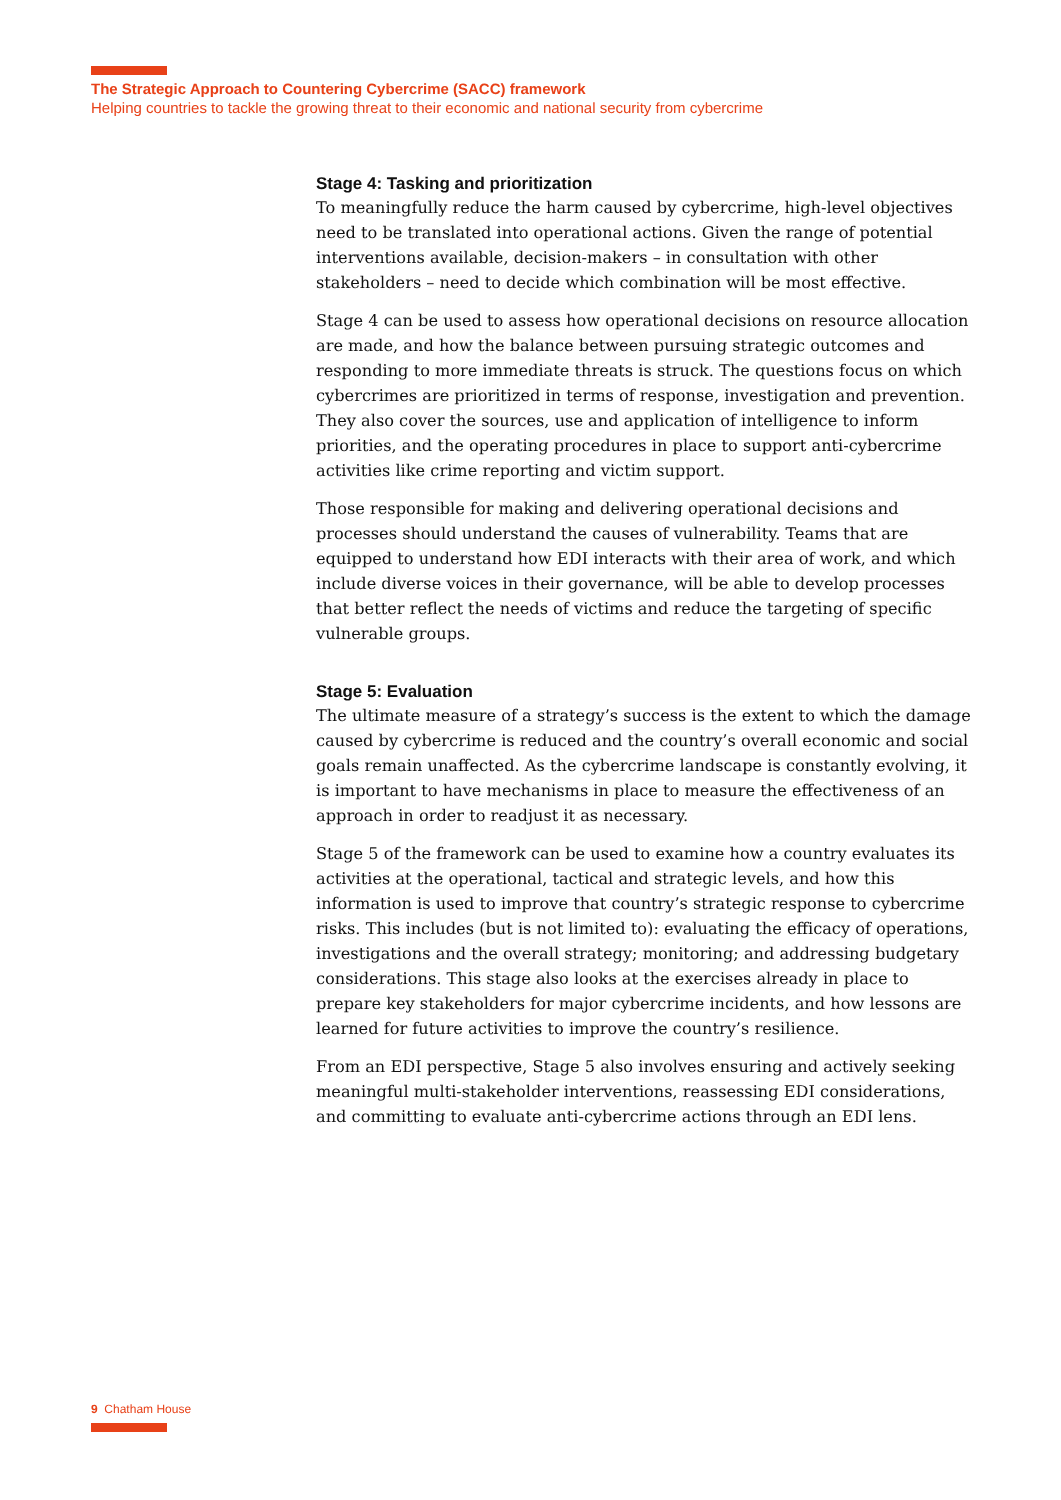The Strategic Approach to Countering Cybercrime (SACC) framework
Helping countries to tackle the growing threat to their economic and national security from cybercrime
Stage 4: Tasking and prioritization
To meaningfully reduce the harm caused by cybercrime, high-level objectives need to be translated into operational actions. Given the range of potential interventions available, decision-makers – in consultation with other stakeholders – need to decide which combination will be most effective.
Stage 4 can be used to assess how operational decisions on resource allocation are made, and how the balance between pursuing strategic outcomes and responding to more immediate threats is struck. The questions focus on which cybercrimes are prioritized in terms of response, investigation and prevention. They also cover the sources, use and application of intelligence to inform priorities, and the operating procedures in place to support anti-cybercrime activities like crime reporting and victim support.
Those responsible for making and delivering operational decisions and processes should understand the causes of vulnerability. Teams that are equipped to understand how EDI interacts with their area of work, and which include diverse voices in their governance, will be able to develop processes that better reflect the needs of victims and reduce the targeting of specific vulnerable groups.
Stage 5: Evaluation
The ultimate measure of a strategy’s success is the extent to which the damage caused by cybercrime is reduced and the country’s overall economic and social goals remain unaffected. As the cybercrime landscape is constantly evolving, it is important to have mechanisms in place to measure the effectiveness of an approach in order to readjust it as necessary.
Stage 5 of the framework can be used to examine how a country evaluates its activities at the operational, tactical and strategic levels, and how this information is used to improve that country’s strategic response to cybercrime risks. This includes (but is not limited to): evaluating the efficacy of operations, investigations and the overall strategy; monitoring; and addressing budgetary considerations. This stage also looks at the exercises already in place to prepare key stakeholders for major cybercrime incidents, and how lessons are learned for future activities to improve the country’s resilience.
From an EDI perspective, Stage 5 also involves ensuring and actively seeking meaningful multi-stakeholder interventions, reassessing EDI considerations, and committing to evaluate anti-cybercrime actions through an EDI lens.
9 Chatham House